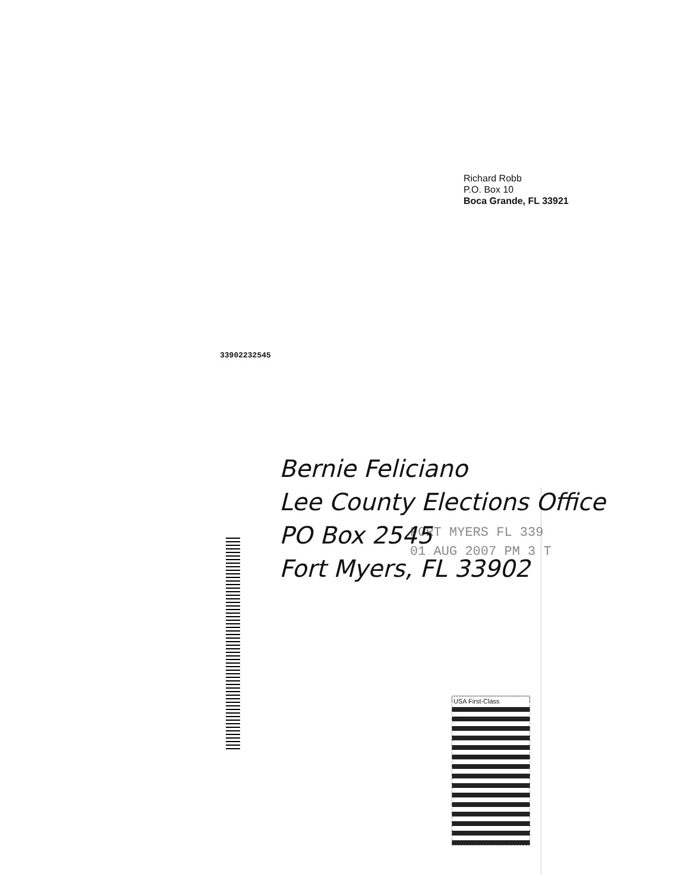Richard Robb
P.O. Box 10
Boca Grande, FL 33921
FORT MYERS FL 339
01 AUG 2007 PM 3 T
USA First-Class
Bernie Feliciano
Lee County Elections Office
PO Box 2545
Fort Myers, FL 33902
33902232545